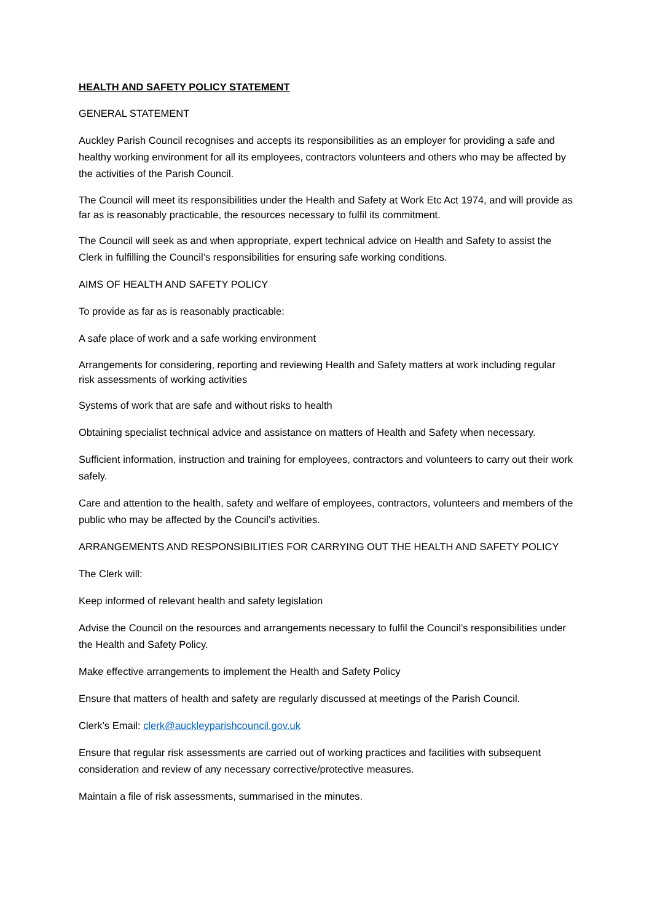HEALTH AND SAFETY POLICY STATEMENT
GENERAL STATEMENT
Auckley Parish Council recognises and accepts its responsibilities as an employer for providing a safe and healthy working environment for all its employees, contractors volunteers and others who may be affected by the activities of the Parish Council.
The Council will meet its responsibilities under the Health and Safety at Work Etc Act 1974, and will provide as far as is reasonably practicable, the resources necessary to fulfil its commitment.
The Council will seek as and when appropriate, expert technical advice on Health and Safety to assist the Clerk in fulfilling the Council’s responsibilities for ensuring safe working conditions.
AIMS OF HEALTH AND SAFETY POLICY
To provide as far as is reasonably practicable:
A safe place of work and a safe working environment
Arrangements for considering, reporting and reviewing Health and Safety matters at work including regular risk assessments of working activities
Systems of work that are safe and without risks to health
Obtaining specialist technical advice and assistance on matters of Health and Safety when necessary.
Sufficient information, instruction and training for employees, contractors and volunteers to carry out their work safely.
Care and attention to the health, safety and welfare of employees, contractors, volunteers and members of the public who may be affected by the Council’s activities.
ARRANGEMENTS AND RESPONSIBILITIES FOR CARRYING OUT THE HEALTH AND SAFETY POLICY
The Clerk will:
Keep informed of relevant health and safety legislation
Advise the Council on the resources and arrangements necessary to fulfil the Council’s responsibilities under the Health and Safety Policy.
Make effective arrangements to implement the Health and Safety Policy
Ensure that matters of health and safety are regularly discussed at meetings of the Parish Council.
Clerk’s Email: clerk@auckleyparishcouncil.gov.uk
Ensure that regular risk assessments are carried out of working practices and facilities with subsequent consideration and review of any necessary corrective/protective measures.
Maintain a file of risk assessments, summarised in the minutes.